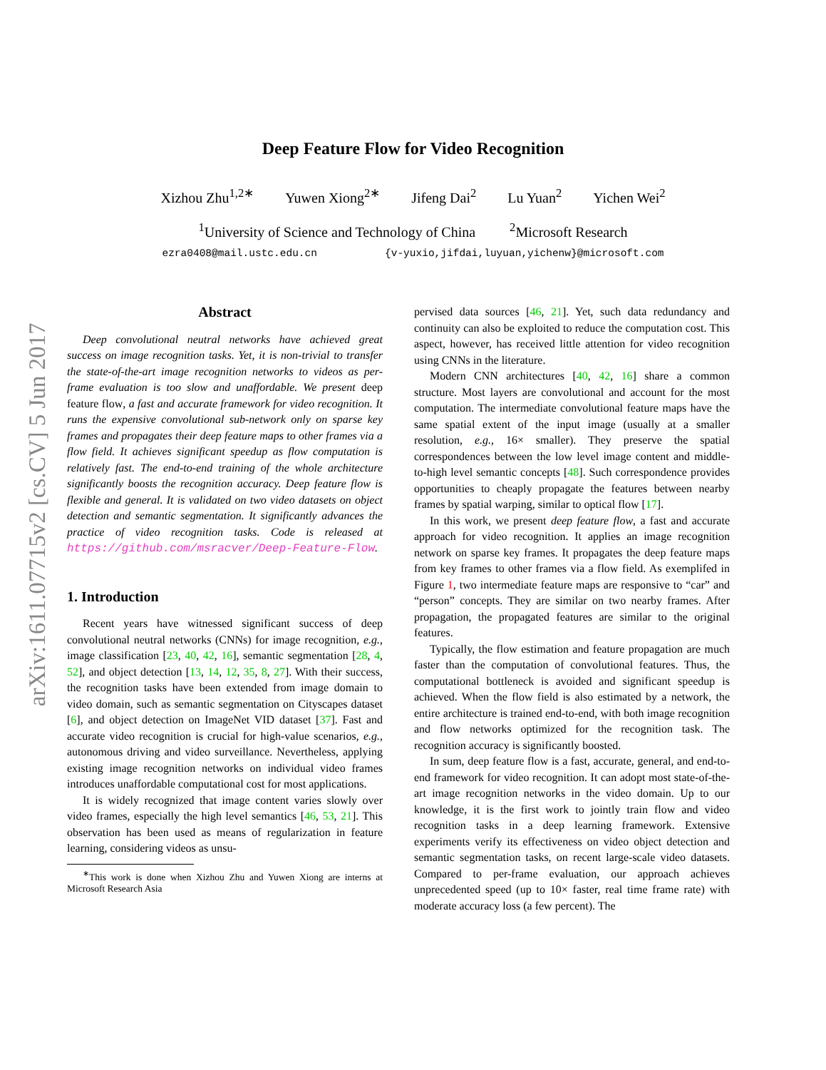arXiv:1611.07715v2 [cs.CV] 5 Jun 2017
Deep Feature Flow for Video Recognition
Xizhou Zhu<sup>1,2∗</sup> Yuwen Xiong<sup>2∗</sup> Jifeng Dai<sup>2</sup> Lu Yuan<sup>2</sup> Yichen Wei<sup>2</sup>
<sup>1</sup> University of Science and Technology of China <sup>2</sup>Microsoft Research
ezra0408@mail.ustc.edu.cn {v-yuxio,jifdai,luyuan,yichenw}@microsoft.com
Abstract
Deep convolutional neutral networks have achieved great success on image recognition tasks. Yet, it is non-trivial to transfer the state-of-the-art image recognition networks to videos as per-frame evaluation is too slow and unaffordable. We present deep feature flow, a fast and accurate framework for video recognition. It runs the expensive convolutional sub-network only on sparse key frames and propagates their deep feature maps to other frames via a flow field. It achieves significant speedup as flow computation is relatively fast. The end-to-end training of the whole architecture significantly boosts the recognition accuracy. Deep feature flow is flexible and general. It is validated on two video datasets on object detection and semantic segmentation. It significantly advances the practice of video recognition tasks. Code is released at https://github.com/msracver/Deep-Feature-Flow.
1. Introduction
Recent years have witnessed significant success of deep convolutional neutral networks (CNNs) for image recognition, e.g., image classification [23, 40, 42, 16], semantic segmentation [28, 4, 52], and object detection [13, 14, 12, 35, 8, 27]. With their success, the recognition tasks have been extended from image domain to video domain, such as semantic segmentation on Cityscapes dataset [6], and object detection on ImageNet VID dataset [37]. Fast and accurate video recognition is crucial for high-value scenarios, e.g., autonomous driving and video surveillance. Nevertheless, applying existing image recognition networks on individual video frames introduces unaffordable computational cost for most applications.
It is widely recognized that image content varies slowly over video frames, especially the high level semantics [46, 53, 21]. This observation has been used as means of regularization in feature learning, considering videos as unsu-
<sup>∗</sup>This work is done when Xizhou Zhu and Yuwen Xiong are interns at Microsoft Research Asia
pervised data sources [46, 21]. Yet, such data redundancy and continuity can also be exploited to reduce the computation cost. This aspect, however, has received little attention for video recognition using CNNs in the literature.
Modern CNN architectures [40, 42, 16] share a common structure. Most layers are convolutional and account for the most computation. The intermediate convolutional feature maps have the same spatial extent of the input image (usually at a smaller resolution, e.g., 16× smaller). They preserve the spatial correspondences between the low level image content and middle-to-high level semantic concepts [48]. Such correspondence provides opportunities to cheaply propagate the features between nearby frames by spatial warping, similar to optical flow [17].
In this work, we present deep feature flow, a fast and accurate approach for video recognition. It applies an image recognition network on sparse key frames. It propagates the deep feature maps from key frames to other frames via a flow field. As exemplifed in Figure 1, two intermediate feature maps are responsive to “car” and “person” concepts. They are similar on two nearby frames. After propagation, the propagated features are similar to the original features.
Typically, the flow estimation and feature propagation are much faster than the computation of convolutional features. Thus, the computational bottleneck is avoided and significant speedup is achieved. When the flow field is also estimated by a network, the entire architecture is trained end-to-end, with both image recognition and flow networks optimized for the recognition task. The recognition accuracy is significantly boosted.
In sum, deep feature flow is a fast, accurate, general, and end-to-end framework for video recognition. It can adopt most state-of-the-art image recognition networks in the video domain. Up to our knowledge, it is the first work to jointly train flow and video recognition tasks in a deep learning framework. Extensive experiments verify its effectiveness on video object detection and semantic segmentation tasks, on recent large-scale video datasets. Compared to per-frame evaluation, our approach achieves unprecedented speed (up to 10× faster, real time frame rate) with moderate accuracy loss (a few percent). The